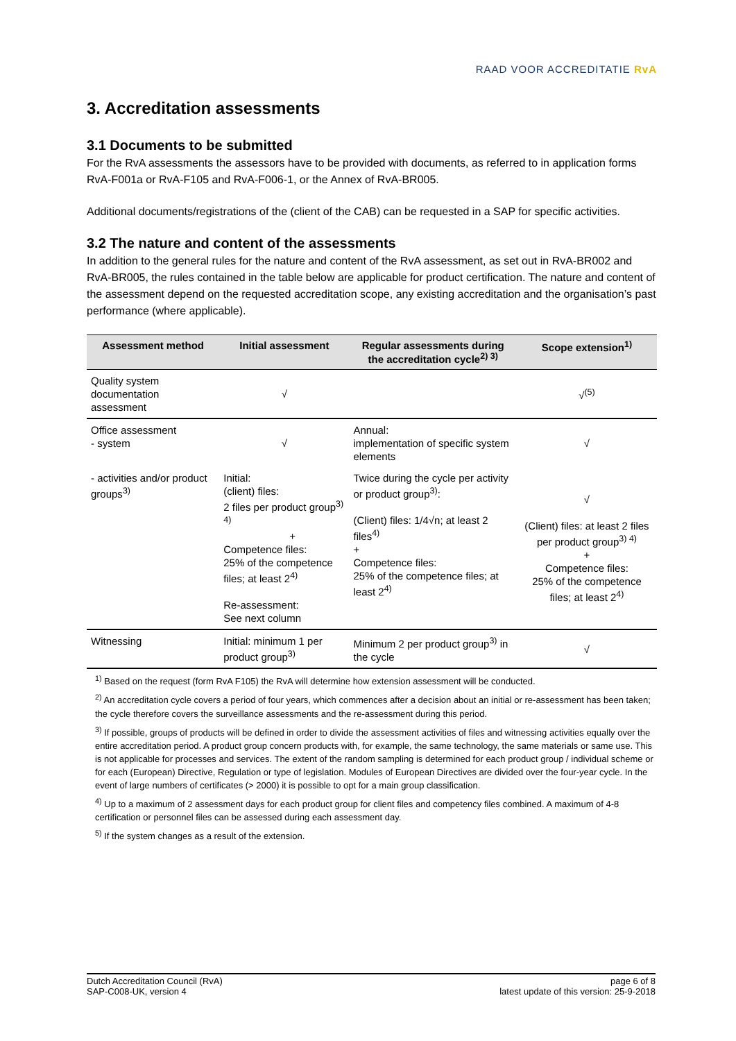RAAD VOOR ACCREDITATIE RvA
3. Accreditation assessments
3.1 Documents to be submitted
For the RvA assessments the assessors have to be provided with documents, as referred to in application forms RvA-F001a or RvA-F105 and RvA-F006-1, or the Annex of RvA-BR005.
Additional documents/registrations of the (client of the CAB) can be requested in a SAP for specific activities.
3.2 The nature and content of the assessments
In addition to the general rules for the nature and content of the RvA assessment, as set out in RvA-BR002 and RvA-BR005, the rules contained in the table below are applicable for product certification. The nature and content of the assessment depend on the requested accreditation scope, any existing accreditation and the organisation’s past performance (where applicable).
| Assessment method | Initial assessment | Regular assessments during the accreditation cycle<sup>2) 3)</sup> | Scope extension<sup>1)</sup> |
| --- | --- | --- | --- |
| Quality system documentation assessment | √ | | √<sup>(5)</sup> |
| Office assessment - system | √ | Annual: implementation of specific system elements | √ |
| - activities and/or product groups<sup>3)</sup> | Initial: (client) files: 2 files per product group<sup>3) 4)</sup> + Competence files: 25% of the competence files; at least 2<sup>4)</sup> Re-assessment: See next column | Twice during the cycle per activity or product group<sup>3)</sup>: (Client) files: 1/4√n; at least 2 files<sup>4)</sup> + Competence files: 25% of the competence files; at least 2<sup>4)</sup> | √ (Client) files: at least 2 files per product group<sup>3) 4)</sup> + Competence files: 25% of the competence files; at least 2<sup>4)</sup> |
| Witnessing | Initial: minimum 1 per product group<sup>3)</sup> | Minimum 2 per product group<sup>3)</sup> in the cycle | √ |
<sup>1)</sup> Based on the request (form RvA F105) the RvA will determine how extension assessment will be conducted.
<sup>2)</sup> An accreditation cycle covers a period of four years, which commences after a decision about an initial or re-assessment has been taken; the cycle therefore covers the surveillance assessments and the re-assessment during this period.
<sup>3)</sup> If possible, groups of products will be defined in order to divide the assessment activities of files and witnessing activities equally over the entire accreditation period. A product group concern products with, for example, the same technology, the same materials or same use. This is not applicable for processes and services. The extent of the random sampling is determined for each product group / individual scheme or for each (European) Directive, Regulation or type of legislation. Modules of European Directives are divided over the four-year cycle. In the event of large numbers of certificates (> 2000) it is possible to opt for a main group classification.
<sup>4)</sup> Up to a maximum of 2 assessment days for each product group for client files and competency files combined. A maximum of 4-8 certification or personnel files can be assessed during each assessment day.
<sup>5)</sup> If the system changes as a result of the extension.
Dutch Accreditation Council (RvA)
SAP-C008-UK, version 4
page 6 of 8
latest update of this version: 25-9-2018